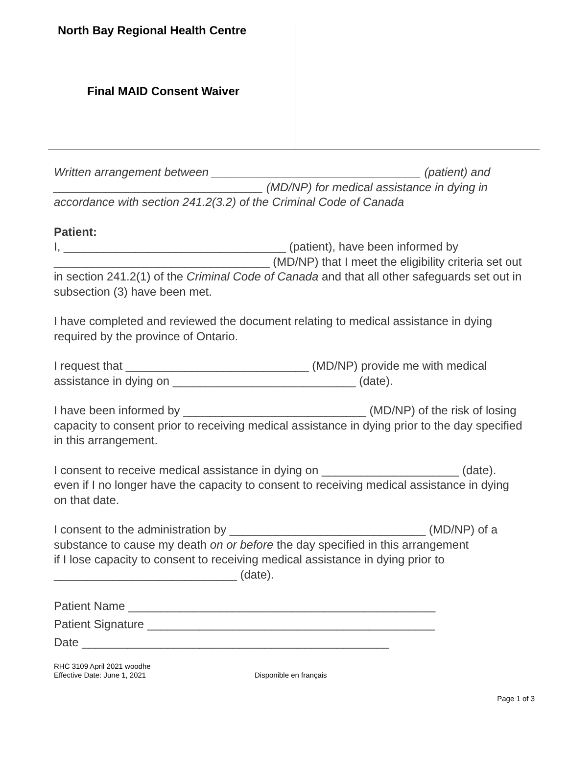North Bay Regional Health Centre
Final MAID Consent Waiver
Written arrangement between ________________________________ (patient) and ________________________________ (MD/NP) for medical assistance in dying in accordance with section 241.2(3.2) of the Criminal Code of Canada
Patient:
I, __________________________________ (patient), have been informed by _________________________________ (MD/NP) that I meet the eligibility criteria set out in section 241.2(1) of the Criminal Code of Canada and that all other safeguards set out in subsection (3) have been met.
I have completed and reviewed the document relating to medical assistance in dying required by the province of Ontario.
I request that ____________________________ (MD/NP) provide me with medical assistance in dying on ____________________________ (date).
I have been informed by ____________________________ (MD/NP) of the risk of losing capacity to consent prior to receiving medical assistance in dying prior to the day specified in this arrangement.
I consent to receive medical assistance in dying on _____________________ (date). even if I no longer have the capacity to consent to receiving medical assistance in dying on that date.
I consent to the administration by ______________________________ (MD/NP) of a substance to cause my death on or before the day specified in this arrangement
if I lose capacity to consent to receiving medical assistance in dying prior to ____________________________ (date).
Patient Name _______________________________________________
Patient Signature ____________________________________________
Date _______________________________________________
RHC 3109 April 2021 woodhe
Effective Date: June 1, 2021
Disponible en français
Page 1 of 3